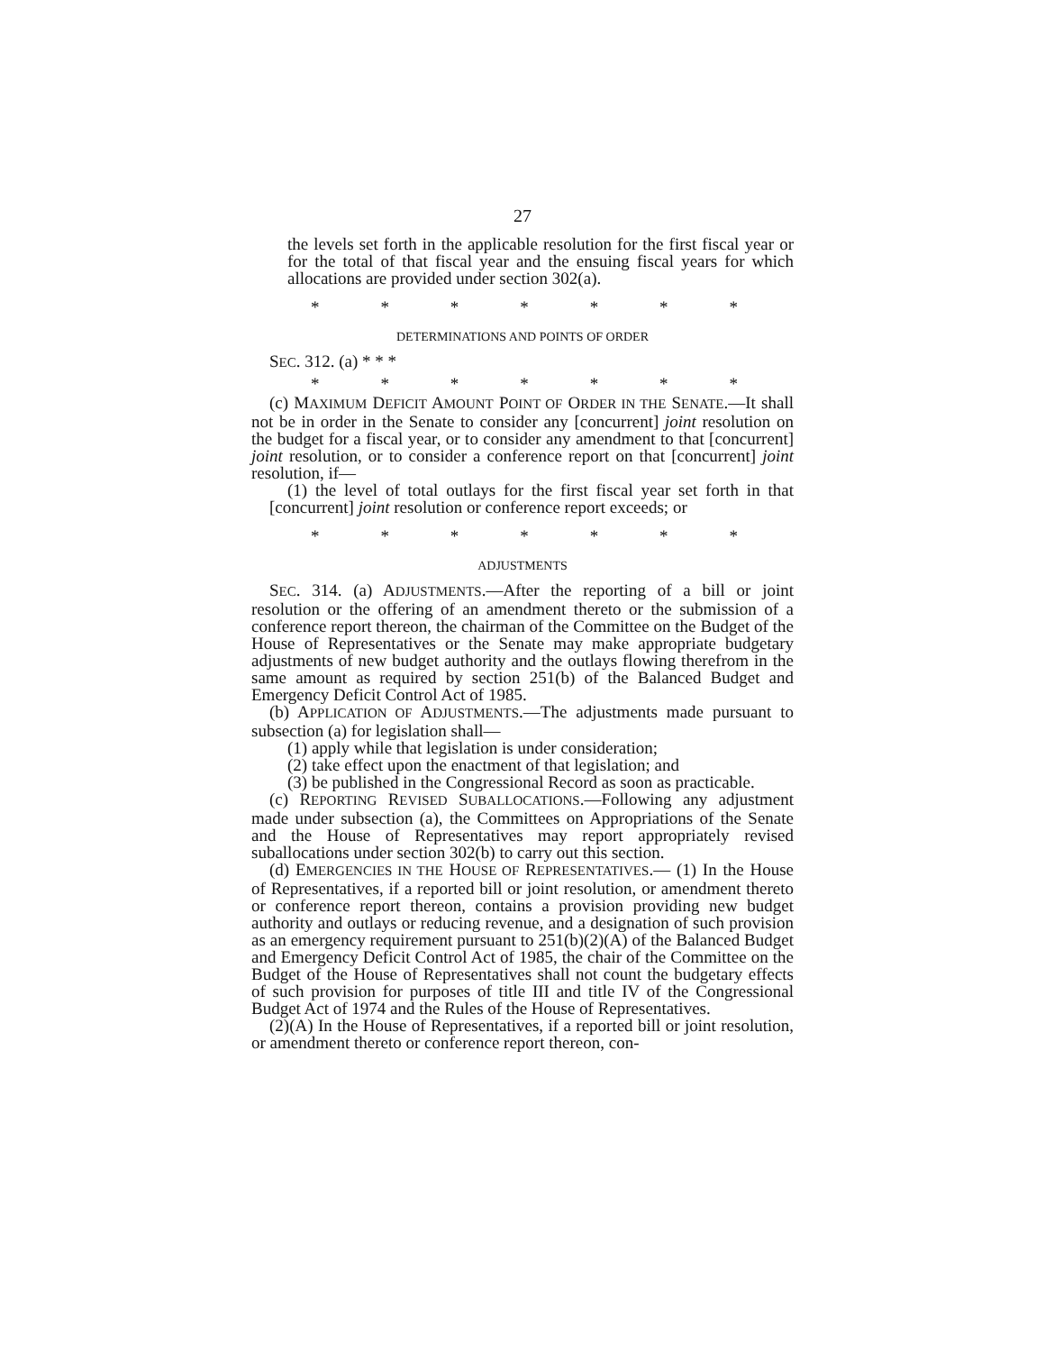27
the levels set forth in the applicable resolution for the first fiscal year or for the total of that fiscal year and the ensuing fiscal years for which allocations are provided under section 302(a).
* * * * * * *
DETERMINATIONS AND POINTS OF ORDER
SEC. 312. (a) * * *
* * * * * * *
(c) MAXIMUM DEFICIT AMOUNT POINT OF ORDER IN THE SENATE.—It shall not be in order in the Senate to consider any [concurrent] joint resolution on the budget for a fiscal year, or to consider any amendment to that [concurrent] joint resolution, or to consider a conference report on that [concurrent] joint resolution, if—
(1) the level of total outlays for the first fiscal year set forth in that [concurrent] joint resolution or conference report exceeds; or
* * * * * * *
ADJUSTMENTS
SEC. 314. (a) ADJUSTMENTS.—After the reporting of a bill or joint resolution or the offering of an amendment thereto or the submission of a conference report thereon, the chairman of the Committee on the Budget of the House of Representatives or the Senate may make appropriate budgetary adjustments of new budget authority and the outlays flowing therefrom in the same amount as required by section 251(b) of the Balanced Budget and Emergency Deficit Control Act of 1985.
(b) APPLICATION OF ADJUSTMENTS.—The adjustments made pursuant to subsection (a) for legislation shall—
(1) apply while that legislation is under consideration;
(2) take effect upon the enactment of that legislation; and
(3) be published in the Congressional Record as soon as practicable.
(c) REPORTING REVISED SUBALLOCATIONS.—Following any adjustment made under subsection (a), the Committees on Appropriations of the Senate and the House of Representatives may report appropriately revised suballocations under section 302(b) to carry out this section.
(d) EMERGENCIES IN THE HOUSE OF REPRESENTATIVES.— (1) In the House of Representatives, if a reported bill or joint resolution, or amendment thereto or conference report thereon, contains a provision providing new budget authority and outlays or reducing revenue, and a designation of such provision as an emergency requirement pursuant to 251(b)(2)(A) of the Balanced Budget and Emergency Deficit Control Act of 1985, the chair of the Committee on the Budget of the House of Representatives shall not count the budgetary effects of such provision for purposes of title III and title IV of the Congressional Budget Act of 1974 and the Rules of the House of Representatives.
(2)(A) In the House of Representatives, if a reported bill or joint resolution, or amendment thereto or conference report thereon, con-